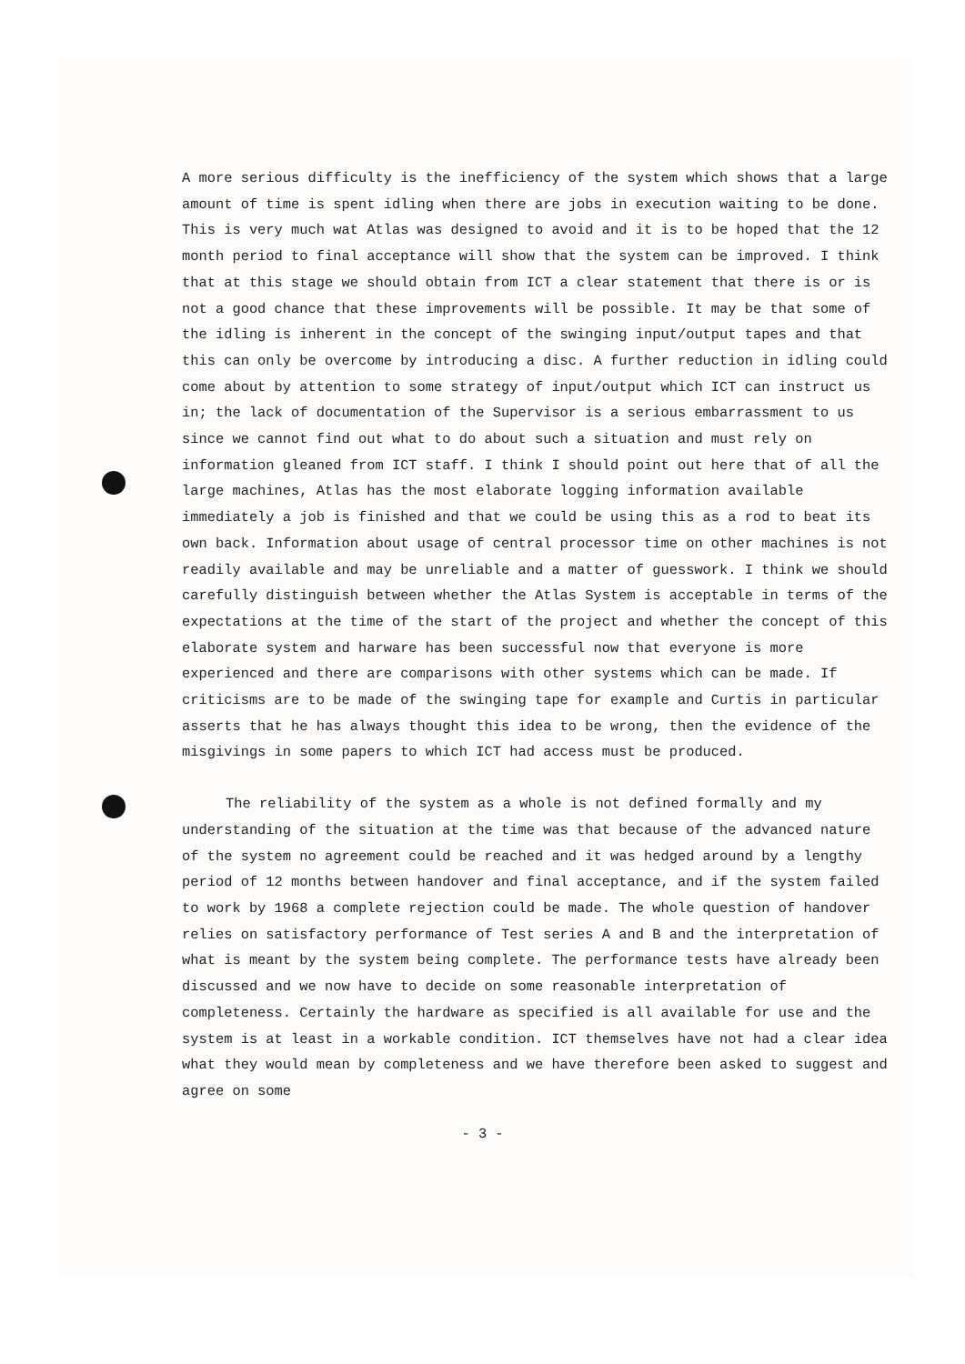A more serious difficulty is the inefficiency of the system which shows that a large amount of time is spent idling when there are jobs in execution waiting to be done. This is very much wat Atlas was designed to avoid and it is to be hoped that the 12 month period to final acceptance will show that the system can be improved. I think that at this stage we should obtain from ICT a clear statement that there is or is not a good chance that these improvements will be possible. It may be that some of the idling is inherent in the concept of the swinging input/output tapes and that this can only be overcome by introducing a disc. A further reduction in idling could come about by attention to some strategy of input/output which ICT can instruct us in; the lack of documentation of the Supervisor is a serious embarrassment to us since we cannot find out what to do about such a situation and must rely on information gleaned from ICT staff. I think I should point out here that of all the large machines, Atlas has the most elaborate logging information available immediately a job is finished and that we could be using this as a rod to beat its own back. Information about usage of central processor time on other machines is not readily available and may be unreliable and a matter of guesswork. I think we should carefully distinguish between whether the Atlas System is acceptable in terms of the expectations at the time of the start of the project and whether the concept of this elaborate system and harware has been successful now that everyone is more experienced and there are comparisons with other systems which can be made. If criticisms are to be made of the swinging tape for example and Curtis in particular asserts that he has always thought this idea to be wrong, then the evidence of the misgivings in some papers to which ICT had access must be produced.
The reliability of the system as a whole is not defined formally and my understanding of the situation at the time was that because of the advanced nature of the system no agreement could be reached and it was hedged around by a lengthy period of 12 months between handover and final acceptance, and if the system failed to work by 1968 a complete rejection could be made. The whole question of handover relies on satisfactory performance of Test series A and B and the interpretation of what is meant by the system being complete. The performance tests have already been discussed and we now have to decide on some reasonable interpretation of completeness. Certainly the hardware as specified is all available for use and the system is at least in a workable condition. ICT themselves have not had a clear idea what they would mean by completeness and we have therefore been asked to suggest and agree on some
- 3 -